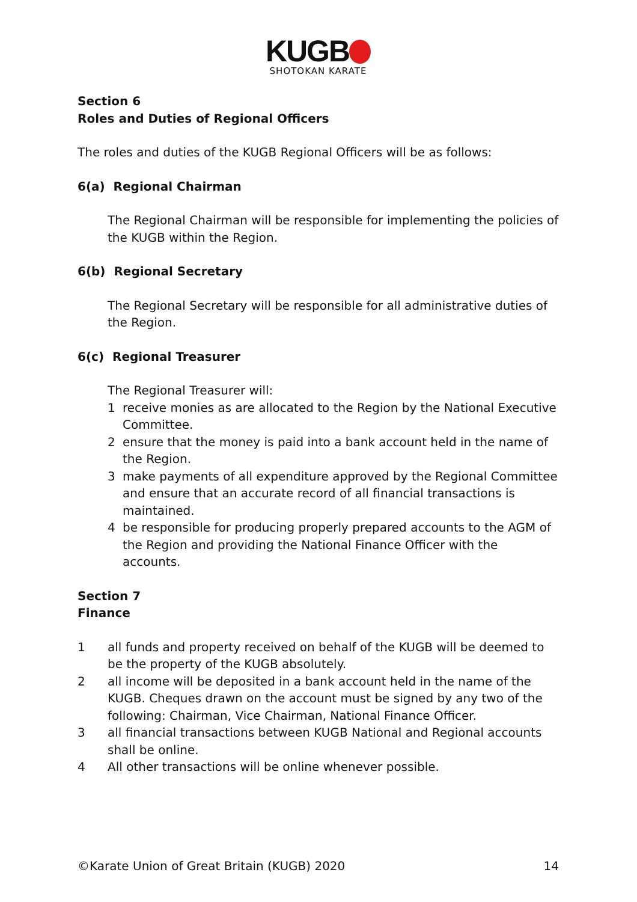KUGB
SHOTOKAN KARATE
Section 6
Roles and Duties of Regional Officers
The roles and duties of the KUGB Regional Officers will be as follows:
6(a) Regional Chairman
The Regional Chairman will be responsible for implementing the policies of the KUGB within the Region.
6(b) Regional Secretary
The Regional Secretary will be responsible for all administrative duties of the Region.
6(c) Regional Treasurer
The Regional Treasurer will:
1 receive monies as are allocated to the Region by the National Executive Committee.
2 ensure that the money is paid into a bank account held in the name of the Region.
3 make payments of all expenditure approved by the Regional Committee and ensure that an accurate record of all financial transactions is maintained.
4 be responsible for producing properly prepared accounts to the AGM of the Region and providing the National Finance Officer with the accounts.
Section 7
Finance
1 all funds and property received on behalf of the KUGB will be deemed to be the property of the KUGB absolutely.
2 all income will be deposited in a bank account held in the name of the KUGB. Cheques drawn on the account must be signed by any two of the following: Chairman, Vice Chairman, National Finance Officer.
3 all financial transactions between KUGB National and Regional accounts shall be online.
4 All other transactions will be online whenever possible.
©Karate Union of Great Britain (KUGB) 2020 14